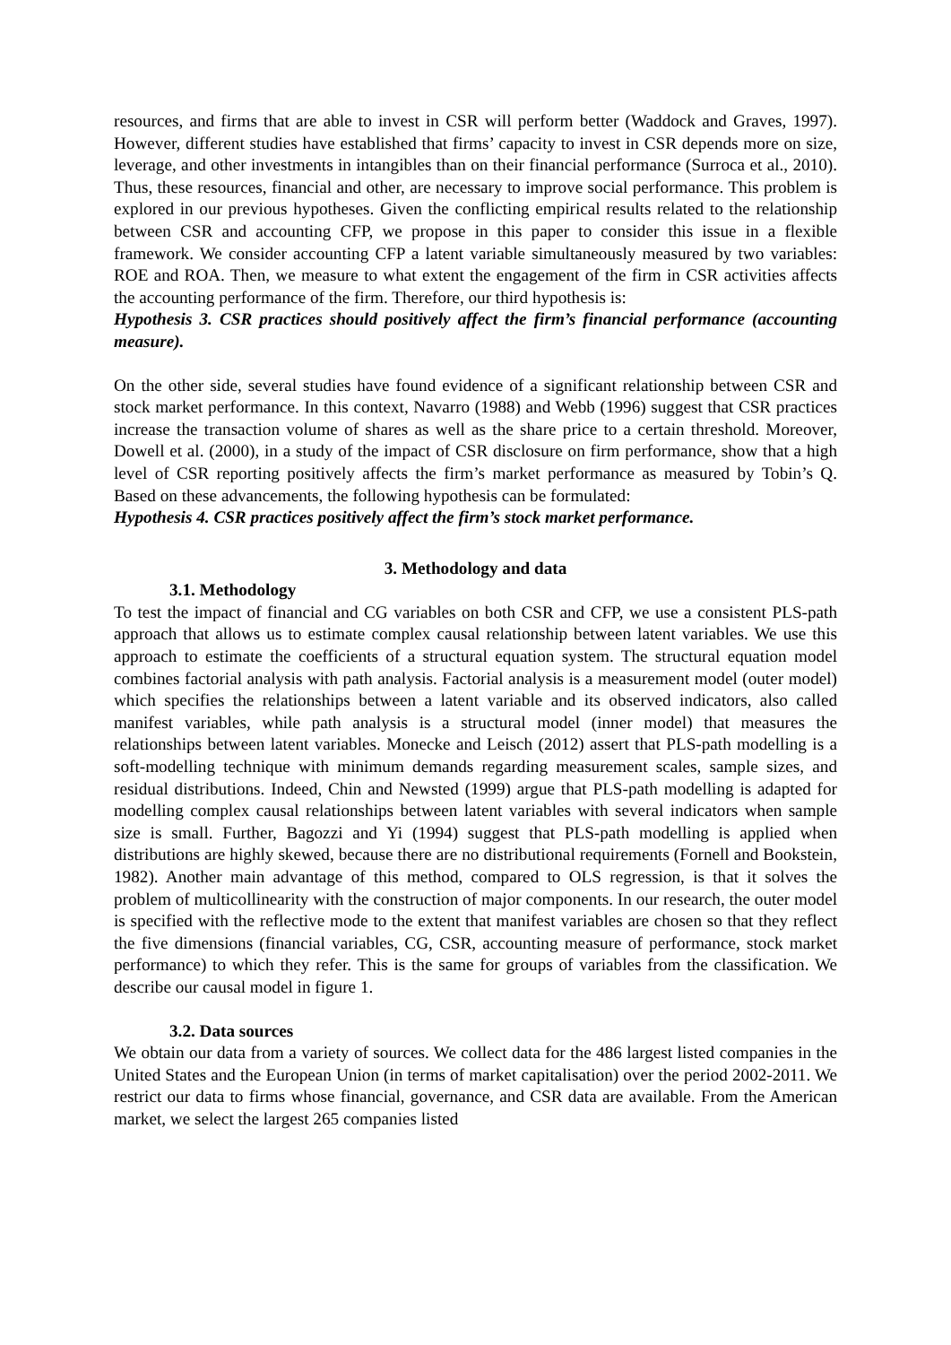resources, and firms that are able to invest in CSR will perform better (Waddock and Graves, 1997). However, different studies have established that firms’ capacity to invest in CSR depends more on size, leverage, and other investments in intangibles than on their financial performance (Surroca et al., 2010). Thus, these resources, financial and other, are necessary to improve social performance. This problem is explored in our previous hypotheses. Given the conflicting empirical results related to the relationship between CSR and accounting CFP, we propose in this paper to consider this issue in a flexible framework. We consider accounting CFP a latent variable simultaneously measured by two variables: ROE and ROA. Then, we measure to what extent the engagement of the firm in CSR activities affects the accounting performance of the firm. Therefore, our third hypothesis is:
Hypothesis 3. CSR practices should positively affect the firm’s financial performance (accounting measure).
On the other side, several studies have found evidence of a significant relationship between CSR and stock market performance. In this context, Navarro (1988) and Webb (1996) suggest that CSR practices increase the transaction volume of shares as well as the share price to a certain threshold. Moreover, Dowell et al. (2000), in a study of the impact of CSR disclosure on firm performance, show that a high level of CSR reporting positively affects the firm’s market performance as measured by Tobin’s Q. Based on these advancements, the following hypothesis can be formulated:
Hypothesis 4. CSR practices positively affect the firm’s stock market performance.
3. Methodology and data
3.1. Methodology
To test the impact of financial and CG variables on both CSR and CFP, we use a consistent PLS-path approach that allows us to estimate complex causal relationship between latent variables. We use this approach to estimate the coefficients of a structural equation system. The structural equation model combines factorial analysis with path analysis. Factorial analysis is a measurement model (outer model) which specifies the relationships between a latent variable and its observed indicators, also called manifest variables, while path analysis is a structural model (inner model) that measures the relationships between latent variables. Monecke and Leisch (2012) assert that PLS-path modelling is a soft-modelling technique with minimum demands regarding measurement scales, sample sizes, and residual distributions. Indeed, Chin and Newsted (1999) argue that PLS-path modelling is adapted for modelling complex causal relationships between latent variables with several indicators when sample size is small. Further, Bagozzi and Yi (1994) suggest that PLS-path modelling is applied when distributions are highly skewed, because there are no distributional requirements (Fornell and Bookstein, 1982). Another main advantage of this method, compared to OLS regression, is that it solves the problem of multicollinearity with the construction of major components. In our research, the outer model is specified with the reflective mode to the extent that manifest variables are chosen so that they reflect the five dimensions (financial variables, CG, CSR, accounting measure of performance, stock market performance) to which they refer. This is the same for groups of variables from the classification. We describe our causal model in figure 1.
3.2. Data sources
We obtain our data from a variety of sources. We collect data for the 486 largest listed companies in the United States and the European Union (in terms of market capitalisation) over the period 2002-2011. We restrict our data to firms whose financial, governance, and CSR data are available. From the American market, we select the largest 265 companies listed